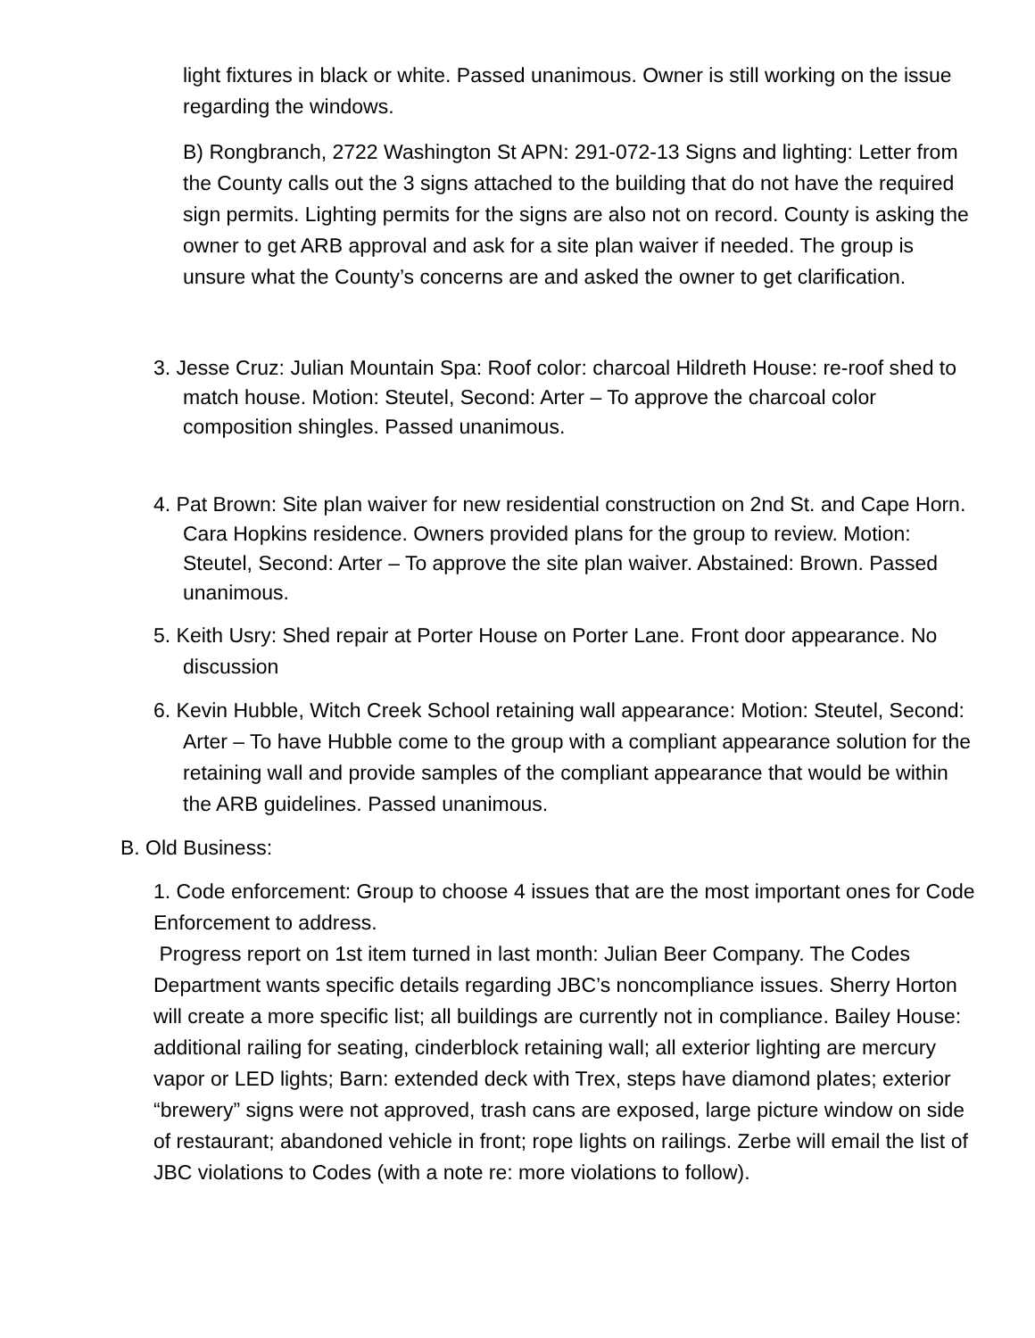light fixtures in black or white. Passed unanimous. Owner is still working on the issue regarding the windows.
B) Rongbranch, 2722 Washington St APN: 291-072-13 Signs and lighting: Letter from the County calls out the 3 signs attached to the building that do not have the required sign permits. Lighting permits for the signs are also not on record. County is asking the owner to get ARB approval and ask for a site plan waiver if needed. The group is unsure what the County’s concerns are and asked the owner to get clarification.
3. Jesse Cruz: Julian Mountain Spa: Roof color: charcoal Hildreth House: re-roof shed to match house. Motion: Steutel, Second: Arter – To approve the charcoal color composition shingles. Passed unanimous.
4. Pat Brown: Site plan waiver for new residential construction on 2nd St. and Cape Horn. Cara Hopkins residence. Owners provided plans for the group to review. Motion: Steutel, Second: Arter – To approve the site plan waiver. Abstained: Brown. Passed unanimous.
5. Keith Usry: Shed repair at Porter House on Porter Lane. Front door appearance. No discussion
6. Kevin Hubble, Witch Creek School retaining wall appearance: Motion: Steutel, Second: Arter – To have Hubble come to the group with a compliant appearance solution for the retaining wall and provide samples of the compliant appearance that would be within the ARB guidelines. Passed unanimous.
B. Old Business:
1. Code enforcement: Group to choose 4 issues that are the most important ones for Code Enforcement to address.
Progress report on 1st item turned in last month: Julian Beer Company. The Codes Department wants specific details regarding JBC’s noncompliance issues. Sherry Horton will create a more specific list; all buildings are currently not in compliance. Bailey House: additional railing for seating, cinderblock retaining wall; all exterior lighting are mercury vapor or LED lights; Barn: extended deck with Trex, steps have diamond plates; exterior “brewery” signs were not approved, trash cans are exposed, large picture window on side of restaurant; abandoned vehicle in front; rope lights on railings. Zerbe will email the list of JBC violations to Codes (with a note re: more violations to follow).